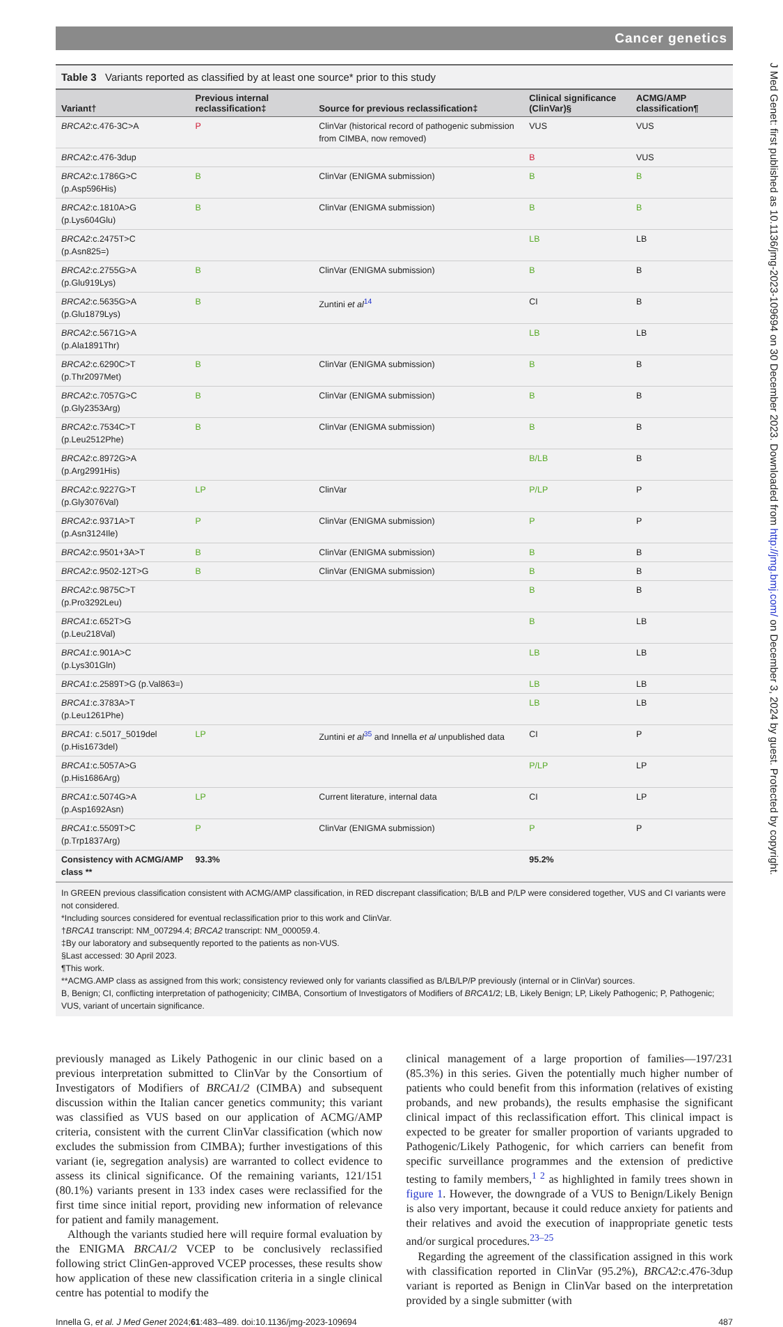Cancer genetics
Table 3 Variants reported as classified by at least one source* prior to this study
| Variant† | Previous internal reclassification‡ | Source for previous reclassification‡ | Clinical significance (ClinVar)§ | ACMG/AMP classification¶ |
| --- | --- | --- | --- | --- |
| BRCA2 :c.476-3C>A | P | ClinVar (historical record of pathogenic submission from CIMBA, now removed) | VUS | VUS |
| BRCA2 :c.476-3dup | | | B | VUS |
| BRCA2 :c.1786G>C (p.Asp596His) | B | ClinVar (ENIGMA submission) | B | B |
| BRCA2 :c.1810A>G (p.Lys604Glu) | B | ClinVar (ENIGMA submission) | B | B |
| BRCA2 :c.2475T>C (p.Asn825=) | | | LB | LB |
| BRCA2 :c.2755G>A (p.Glu919Lys) | B | ClinVar (ENIGMA submission) | B | B |
| BRCA2 :c.5635G>A (p.Glu1879Lys) | B | Zuntini et al<sup>14</sup> | CI | B |
| BRCA2 :c.5671G>A (p.Ala1891Thr) | | | LB | LB |
| BRCA2 :c.6290C>T (p.Thr2097Met) | B | ClinVar (ENIGMA submission) | B | B |
| BRCA2 :c.7057G>C (p.Gly2353Arg) | B | ClinVar (ENIGMA submission) | B | B |
| BRCA2 :c.7534C>T (p.Leu2512Phe) | B | ClinVar (ENIGMA submission) | B | B |
| BRCA2 :c.8972G>A (p.Arg2991His) | | | B/LB | B |
| BRCA2 :c.9227G>T (p.Gly3076Val) | LP | ClinVar | P/LP | P |
| BRCA2 :c.9371A>T (p.Asn3124Ile) | P | ClinVar (ENIGMA submission) | P | P |
| BRCA2 :c.9501+3A>T | B | ClinVar (ENIGMA submission) | B | B |
| BRCA2 :c.9502-12T>G | B | ClinVar (ENIGMA submission) | B | B |
| BRCA2 :c.9875C>T (p.Pro3292Leu) | | | B | B |
| BRCA1 :c.652T>G (p.Leu218Val) | | | B | LB |
| BRCA1 :c.901A>C (p.Lys301Gln) | | | LB | LB |
| BRCA1 :c.2589T>G (p.Val863=) | | | LB | LB |
| BRCA1 :c.3783A>T (p.Leu1261Phe) | | | LB | LB |
| BRCA1 : c.5017_5019del (p.His1673del) | LP | Zuntini et al<sup>35</sup> and Innella et al unpublished data | CI | P |
| BRCA1 :c.5057A>G (p.His1686Arg) | | | P/LP | LP |
| BRCA1 :c.5074G>A (p.Asp1692Asn) | LP | Current literature, internal data | CI | LP |
| BRCA1 :c.5509T>C (p.Trp1837Arg) | P | ClinVar (ENIGMA submission) | P | P |
| Consistency with ACMG/AMP class ** | 93.3% | | 95.2% | |
In GREEN previous classification consistent with ACMG/AMP classification, in RED discrepant classification; B/LB and P/LP were considered together, VUS and CI variants were not considered.
*Including sources considered for eventual reclassification prior to this work and ClinVar.
†BRCA1 transcript: NM_007294.4; BRCA2 transcript: NM_000059.4.
‡By our laboratory and subsequently reported to the patients as non-VUS.
§Last accessed: 30 April 2023.
¶This work.
**ACMG.AMP class as assigned from this work; consistency reviewed only for variants classified as B/LB/LP/P previously (internal or in ClinVar) sources.
B, Benign; CI, conflicting interpretation of pathogenicity; CIMBA, Consortium of Investigators of Modifiers of BRCA1/2; LB, Likely Benign; LP, Likely Pathogenic; P, Pathogenic; VUS, variant of uncertain significance.
previously managed as Likely Pathogenic in our clinic based on a previous interpretation submitted to ClinVar by the Consortium of Investigators of Modifiers of BRCA1/2 (CIMBA) and subsequent discussion within the Italian cancer genetics community; this variant was classified as VUS based on our application of ACMG/AMP criteria, consistent with the current ClinVar classification (which now excludes the submission from CIMBA); further investigations of this variant (ie, segregation analysis) are warranted to collect evidence to assess its clinical significance. Of the remaining variants, 121/151 (80.1%) variants present in 133 index cases were reclassified for the first time since initial report, providing new information of relevance for patient and family management.
Although the variants studied here will require formal evaluation by the ENIGMA BRCA1/2 VCEP to be conclusively reclassified following strict ClinGen-approved VCEP processes, these results show how application of these new classification criteria in a single clinical centre has potential to modify the
clinical management of a large proportion of families—197/231 (85.3%) in this series. Given the potentially much higher number of patients who could benefit from this information (relatives of existing probands, and new probands), the results emphasise the significant clinical impact of this reclassification effort. This clinical impact is expected to be greater for smaller proportion of variants upgraded to Pathogenic/Likely Pathogenic, for which carriers can benefit from specific surveillance programmes and the extension of predictive testing to family members,<sup>1 2</sup> as highlighted in family trees shown in figure 1. However, the downgrade of a VUS to Benign/Likely Benign is also very important, because it could reduce anxiety for patients and their relatives and avoid the execution of inappropriate genetic tests and/or surgical procedures.<sup>23–25</sup>
Regarding the agreement of the classification assigned in this work with classification reported in ClinVar (95.2%), BRCA2:c.476-3dup variant is reported as Benign in ClinVar based on the interpretation provided by a single submitter (with
Innella G, et al. J Med Genet 2024;61:483–489. doi:10.1136/jmg-2023-109694 487
J Med Genet: first published as 10.1136/jmg-2023-109694 on 30 December 2023. Downloaded from http://jmg.bmj.com/ on December 3, 2024 by guest. Protected by copyright.